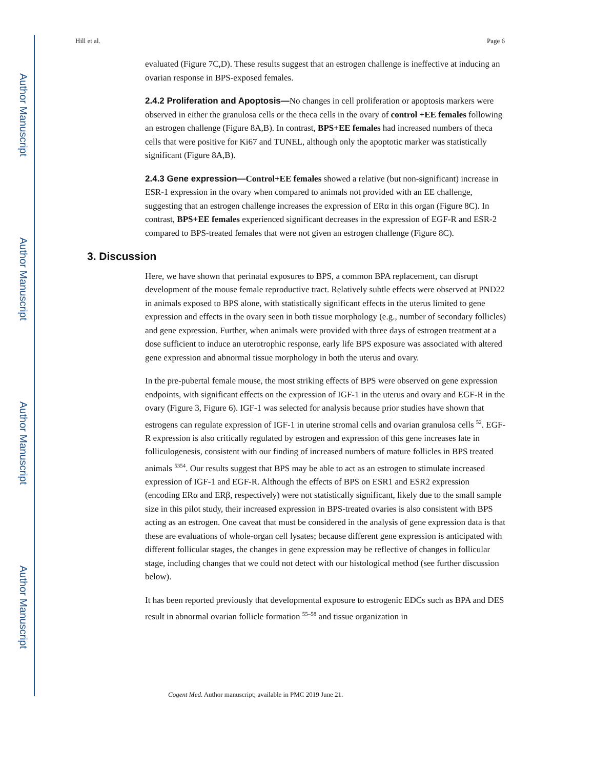Author Manuscript
Author Manuscript
Author Manuscript
Author Manuscript
Hill et al. Page 6
evaluated (Figure 7C,D). These results suggest that an estrogen challenge is ineffective at inducing an ovarian response in BPS-exposed females.
2.4.2 Proliferation and Apoptosis—No changes in cell proliferation or apoptosis markers were observed in either the granulosa cells or the theca cells in the ovary of control +EE females following an estrogen challenge (Figure 8A,B). In contrast, BPS+EE females had increased numbers of theca cells that were positive for Ki67 and TUNEL, although only the apoptotic marker was statistically significant (Figure 8A,B).
2.4.3 Gene expression—Control+EE females showed a relative (but non-significant) increase in ESR-1 expression in the ovary when compared to animals not provided with an EE challenge, suggesting that an estrogen challenge increases the expression of ERα in this organ (Figure 8C). In contrast, BPS+EE females experienced significant decreases in the expression of EGF-R and ESR-2 compared to BPS-treated females that were not given an estrogen challenge (Figure 8C).
3. Discussion
Here, we have shown that perinatal exposures to BPS, a common BPA replacement, can disrupt development of the mouse female reproductive tract. Relatively subtle effects were observed at PND22 in animals exposed to BPS alone, with statistically significant effects in the uterus limited to gene expression and effects in the ovary seen in both tissue morphology (e.g., number of secondary follicles) and gene expression. Further, when animals were provided with three days of estrogen treatment at a dose sufficient to induce an uterotrophic response, early life BPS exposure was associated with altered gene expression and abnormal tissue morphology in both the uterus and ovary.
In the pre-pubertal female mouse, the most striking effects of BPS were observed on gene expression endpoints, with significant effects on the expression of IGF-1 in the uterus and ovary and EGF-R in the ovary (Figure 3, Figure 6). IGF-1 was selected for analysis because prior studies have shown that estrogens can regulate expression of IGF-1 in uterine stromal cells and ovarian granulosa cells <sup>52</sup>. EGF-R expression is also critically regulated by estrogen and expression of this gene increases late in folliculogenesis, consistent with our finding of increased numbers of mature follicles in BPS treated animals <sup>5354</sup>. Our results suggest that BPS may be able to act as an estrogen to stimulate increased expression of IGF-1 and EGF-R. Although the effects of BPS on ESR1 and ESR2 expression (encoding ERα and ERβ, respectively) were not statistically significant, likely due to the small sample size in this pilot study, their increased expression in BPS-treated ovaries is also consistent with BPS acting as an estrogen. One caveat that must be considered in the analysis of gene expression data is that these are evaluations of whole-organ cell lysates; because different gene expression is anticipated with different follicular stages, the changes in gene expression may be reflective of changes in follicular stage, including changes that we could not detect with our histological method (see further discussion below).
It has been reported previously that developmental exposure to estrogenic EDCs such as BPA and DES result in abnormal ovarian follicle formation <sup>55–58</sup> and tissue organization in
Cogent Med. Author manuscript; available in PMC 2019 June 21.